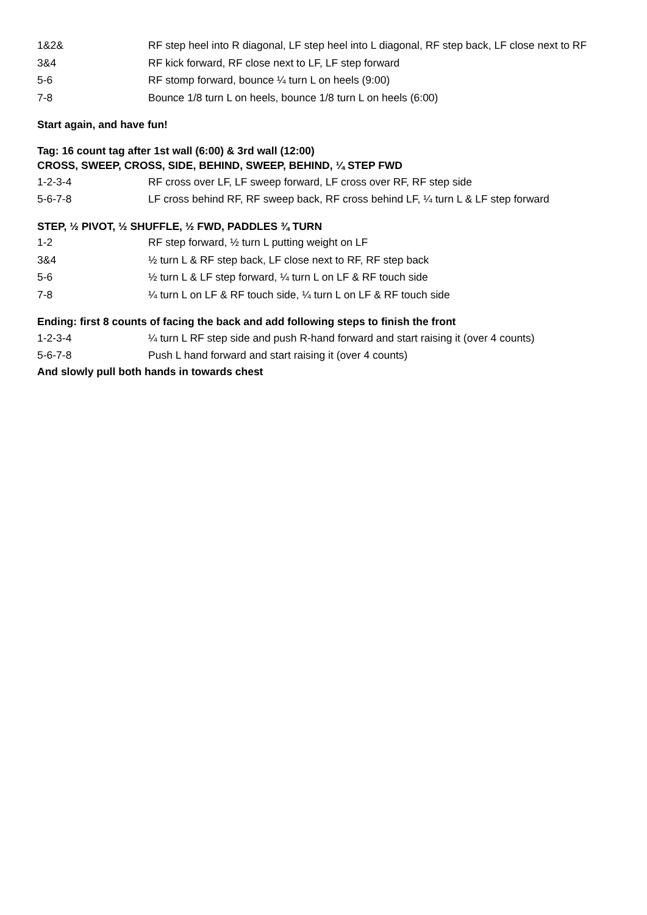| 1&2& | RF step heel into R diagonal, LF step heel into L diagonal, RF step back, LF close next to RF |
| 3&4 | RF kick forward, RF close next to LF, LF step forward |
| 5-6 | RF stomp forward, bounce ¼ turn L on heels (9:00) |
| 7-8 | Bounce 1/8 turn L on heels, bounce 1/8 turn L on heels (6:00) |
Start again, and have fun!
Tag: 16 count tag after 1st wall (6:00) & 3rd wall (12:00)
CROSS, SWEEP, CROSS, SIDE, BEHIND, SWEEP, BEHIND, ¼ STEP FWD
| 1-2-3-4 | RF cross over LF, LF sweep forward, LF cross over RF, RF step side |
| 5-6-7-8 | LF cross behind RF, RF sweep back, RF cross behind LF, ¼ turn L & LF step forward |
STEP, ½ PIVOT, ½ SHUFFLE, ½ FWD, PADDLES ¾ TURN
| 1-2 | RF step forward, ½ turn L putting weight on LF |
| 3&4 | ½ turn L & RF step back, LF close next to RF, RF step back |
| 5-6 | ½ turn L & LF step forward, ¼ turn L on LF & RF touch side |
| 7-8 | ¼ turn L on LF & RF touch side, ¼ turn L on LF & RF touch side |
Ending: first 8 counts of facing the back and add following steps to finish the front
| 1-2-3-4 | ¼ turn L RF step side and push R-hand forward and start raising it (over 4 counts) |
| 5-6-7-8 | Push L hand forward and start raising it (over 4 counts) |
And slowly pull both hands in towards chest